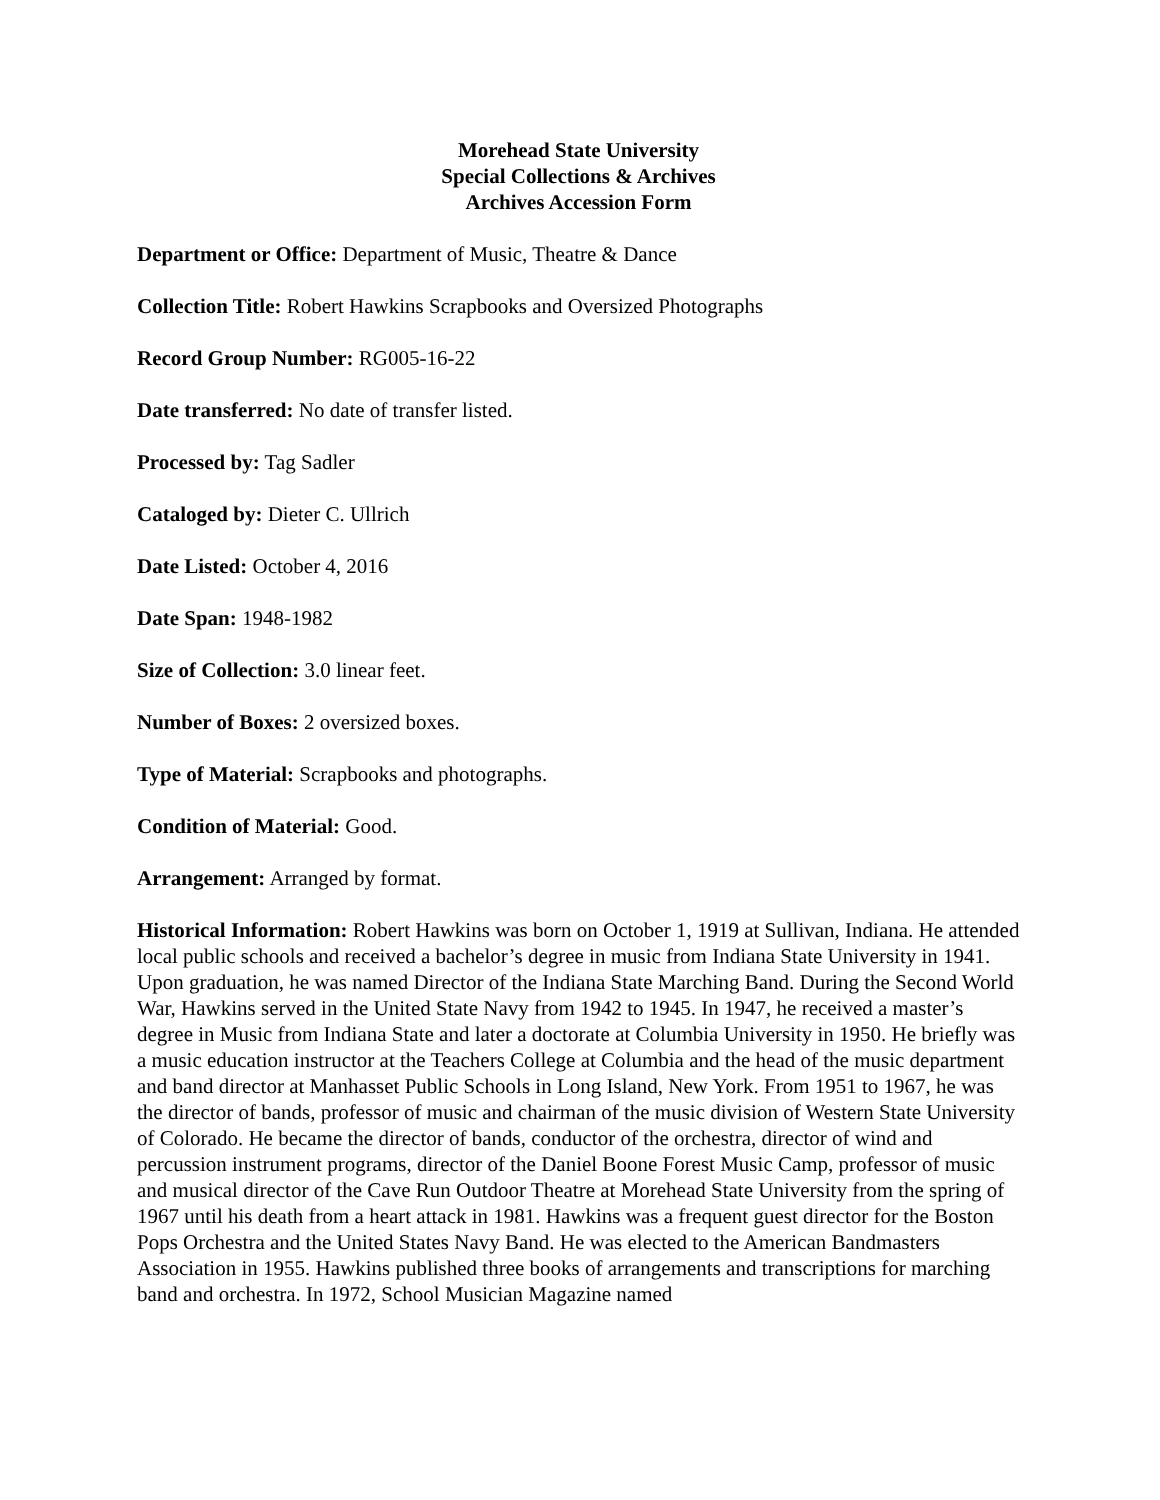Morehead State University
Special Collections & Archives
Archives Accession Form
Department or Office: Department of Music, Theatre & Dance
Collection Title: Robert Hawkins Scrapbooks and Oversized Photographs
Record Group Number: RG005-16-22
Date transferred: No date of transfer listed.
Processed by: Tag Sadler
Cataloged by: Dieter C. Ullrich
Date Listed: October 4, 2016
Date Span: 1948-1982
Size of Collection: 3.0 linear feet.
Number of Boxes: 2 oversized boxes.
Type of Material: Scrapbooks and photographs.
Condition of Material: Good.
Arrangement: Arranged by format.
Historical Information: Robert Hawkins was born on October 1, 1919 at Sullivan, Indiana. He attended local public schools and received a bachelor’s degree in music from Indiana State University in 1941. Upon graduation, he was named Director of the Indiana State Marching Band. During the Second World War, Hawkins served in the United State Navy from 1942 to 1945. In 1947, he received a master’s degree in Music from Indiana State and later a doctorate at Columbia University in 1950. He briefly was a music education instructor at the Teachers College at Columbia and the head of the music department and band director at Manhasset Public Schools in Long Island, New York. From 1951 to 1967, he was the director of bands, professor of music and chairman of the music division of Western State University of Colorado. He became the director of bands, conductor of the orchestra, director of wind and percussion instrument programs, director of the Daniel Boone Forest Music Camp, professor of music and musical director of the Cave Run Outdoor Theatre at Morehead State University from the spring of 1967 until his death from a heart attack in 1981. Hawkins was a frequent guest director for the Boston Pops Orchestra and the United States Navy Band. He was elected to the American Bandmasters Association in 1955. Hawkins published three books of arrangements and transcriptions for marching band and orchestra. In 1972, School Musician Magazine named